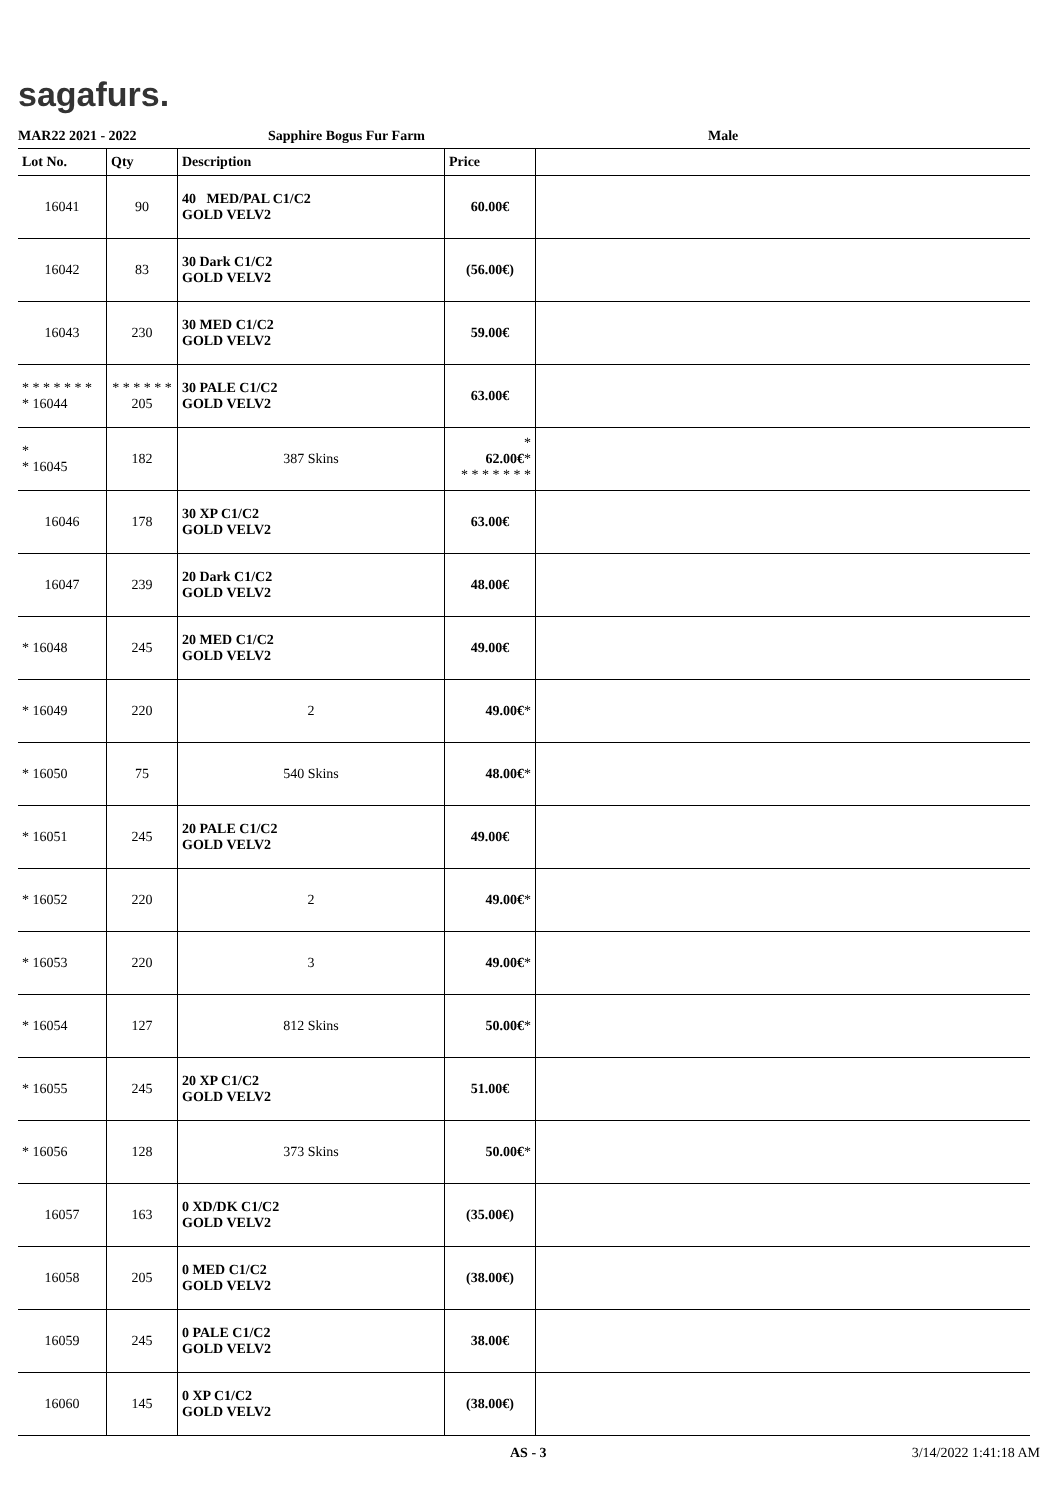sagafurs.
MAR22 2021 - 2022 Sapphire Bogus Fur Farm Male
| Lot No. | Qty | Description | Price | |
| --- | --- | --- | --- | --- |
| 16041 | 90 | 40 MED/PAL C1/C2 GOLD VELV2 | 60.00€ | |
| 16042 | 83 | 30 Dark C1/C2 GOLD VELV2 | (56.00€) | |
| 16043 | 230 | 30 MED C1/C2 GOLD VELV2 | 59.00€ | |
| * * * * * * * * 16044 | * * * * * * 205 | 30 PALE C1/C2 GOLD VELV2 | 63.00€ | |
| * * 16045 | 182 | 387 Skins | * 62.00€ * * * * * * * * | |
| 16046 | 178 | 30 XP C1/C2 GOLD VELV2 | 63.00€ | |
| 16047 | 239 | 20 Dark C1/C2 GOLD VELV2 | 48.00€ | |
| * 16048 | 245 | 20 MED C1/C2 GOLD VELV2 | 49.00€ | |
| * 16049 | 220 | 2 | 49.00€ * | |
| * 16050 | 75 | 540 Skins | 48.00€ * | |
| * 16051 | 245 | 20 PALE C1/C2 GOLD VELV2 | 49.00€ | |
| * 16052 | 220 | 2 | 49.00€ * | |
| * 16053 | 220 | 3 | 49.00€ * | |
| * 16054 | 127 | 812 Skins | 50.00€ * | |
| * 16055 | 245 | 20 XP C1/C2 GOLD VELV2 | 51.00€ | |
| * 16056 | 128 | 373 Skins | 50.00€ * | |
| 16057 | 163 | 0 XD/DK C1/C2 GOLD VELV2 | (35.00€) | |
| 16058 | 205 | 0 MED C1/C2 GOLD VELV2 | (38.00€) | |
| 16059 | 245 | 0 PALE C1/C2 GOLD VELV2 | 38.00€ | |
| 16060 | 145 | 0 XP C1/C2 GOLD VELV2 | (38.00€) | |
AS - 3 3/14/2022 1:41:18 AM